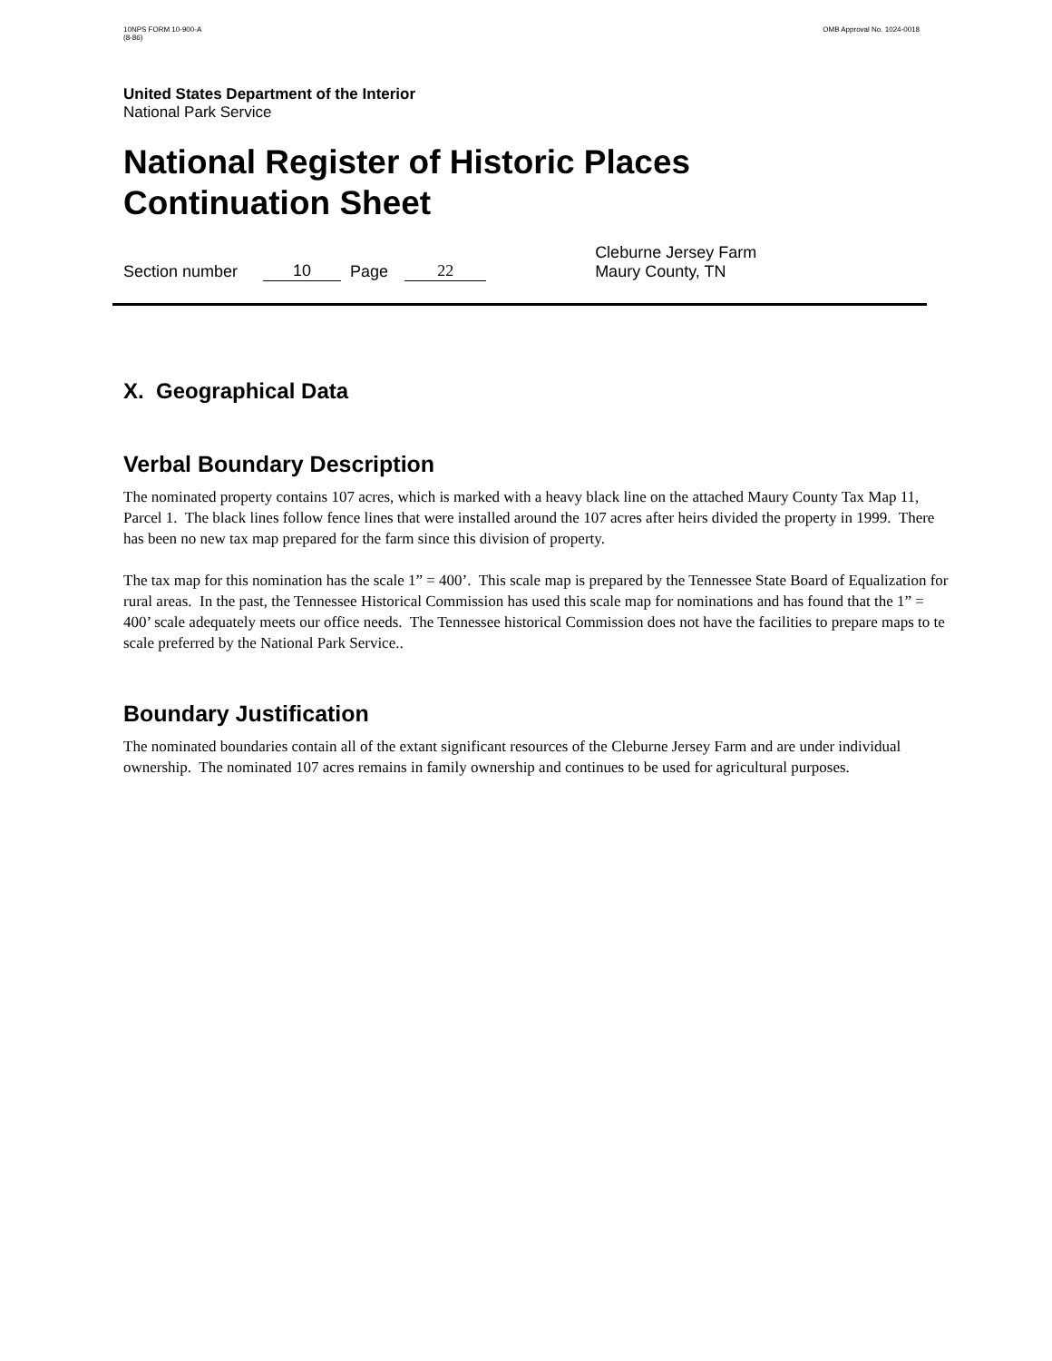10NPS FORM 10-900-A
(8-86)
OMB Approval No. 1024-0018
United States Department of the Interior
National Park Service
National Register of Historic Places
Continuation Sheet
Section number 10 Page 22 Cleburne Jersey Farm
Maury County, TN
X. Geographical Data
Verbal Boundary Description
The nominated property contains 107 acres, which is marked with a heavy black line on the attached Maury County Tax Map 11, Parcel 1. The black lines follow fence lines that were installed around the 107 acres after heirs divided the property in 1999. There has been no new tax map prepared for the farm since this division of property.
The tax map for this nomination has the scale 1” = 400’. This scale map is prepared by the Tennessee State Board of Equalization for rural areas. In the past, the Tennessee Historical Commission has used this scale map for nominations and has found that the 1” = 400’ scale adequately meets our office needs. The Tennessee historical Commission does not have the facilities to prepare maps to te scale preferred by the National Park Service..
Boundary Justification
The nominated boundaries contain all of the extant significant resources of the Cleburne Jersey Farm and are under individual ownership. The nominated 107 acres remains in family ownership and continues to be used for agricultural purposes.